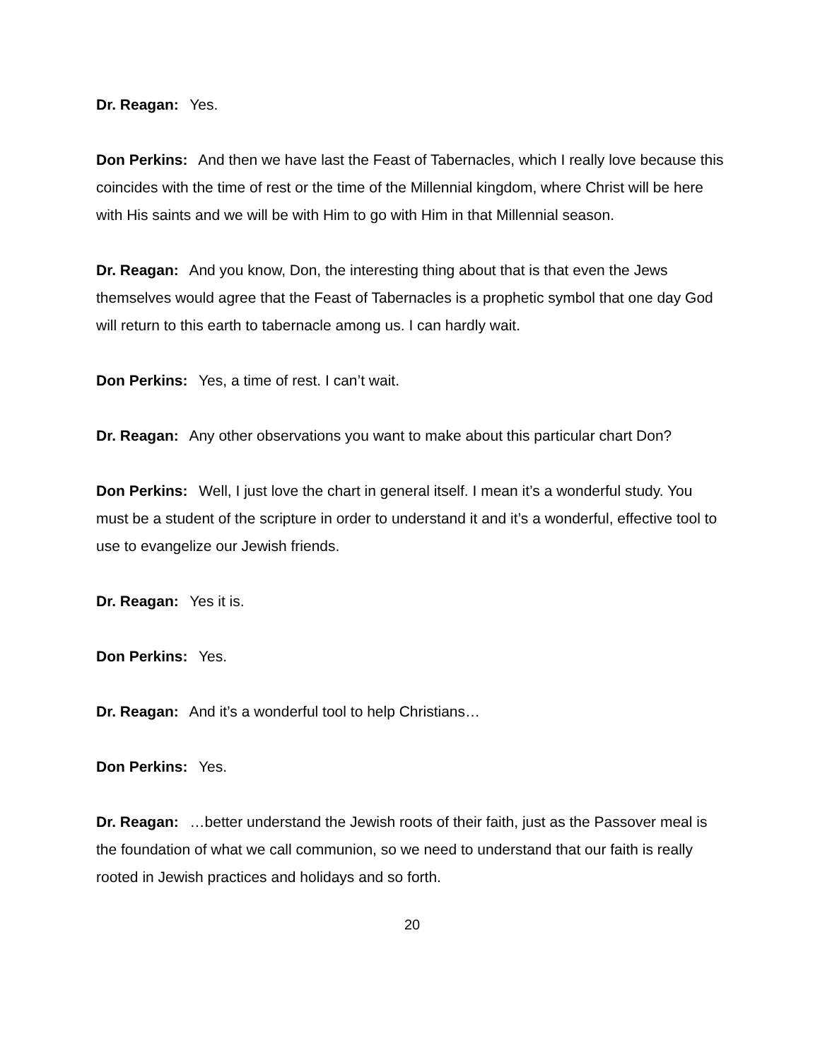Dr. Reagan: Yes.
Don Perkins: And then we have last the Feast of Tabernacles, which I really love because this coincides with the time of rest or the time of the Millennial kingdom, where Christ will be here with His saints and we will be with Him to go with Him in that Millennial season.
Dr. Reagan: And you know, Don, the interesting thing about that is that even the Jews themselves would agree that the Feast of Tabernacles is a prophetic symbol that one day God will return to this earth to tabernacle among us. I can hardly wait.
Don Perkins: Yes, a time of rest. I can’t wait.
Dr. Reagan: Any other observations you want to make about this particular chart Don?
Don Perkins: Well, I just love the chart in general itself. I mean it’s a wonderful study. You must be a student of the scripture in order to understand it and it’s a wonderful, effective tool to use to evangelize our Jewish friends.
Dr. Reagan: Yes it is.
Don Perkins: Yes.
Dr. Reagan: And it’s a wonderful tool to help Christians…
Don Perkins: Yes.
Dr. Reagan: …better understand the Jewish roots of their faith, just as the Passover meal is the foundation of what we call communion, so we need to understand that our faith is really rooted in Jewish practices and holidays and so forth.
20